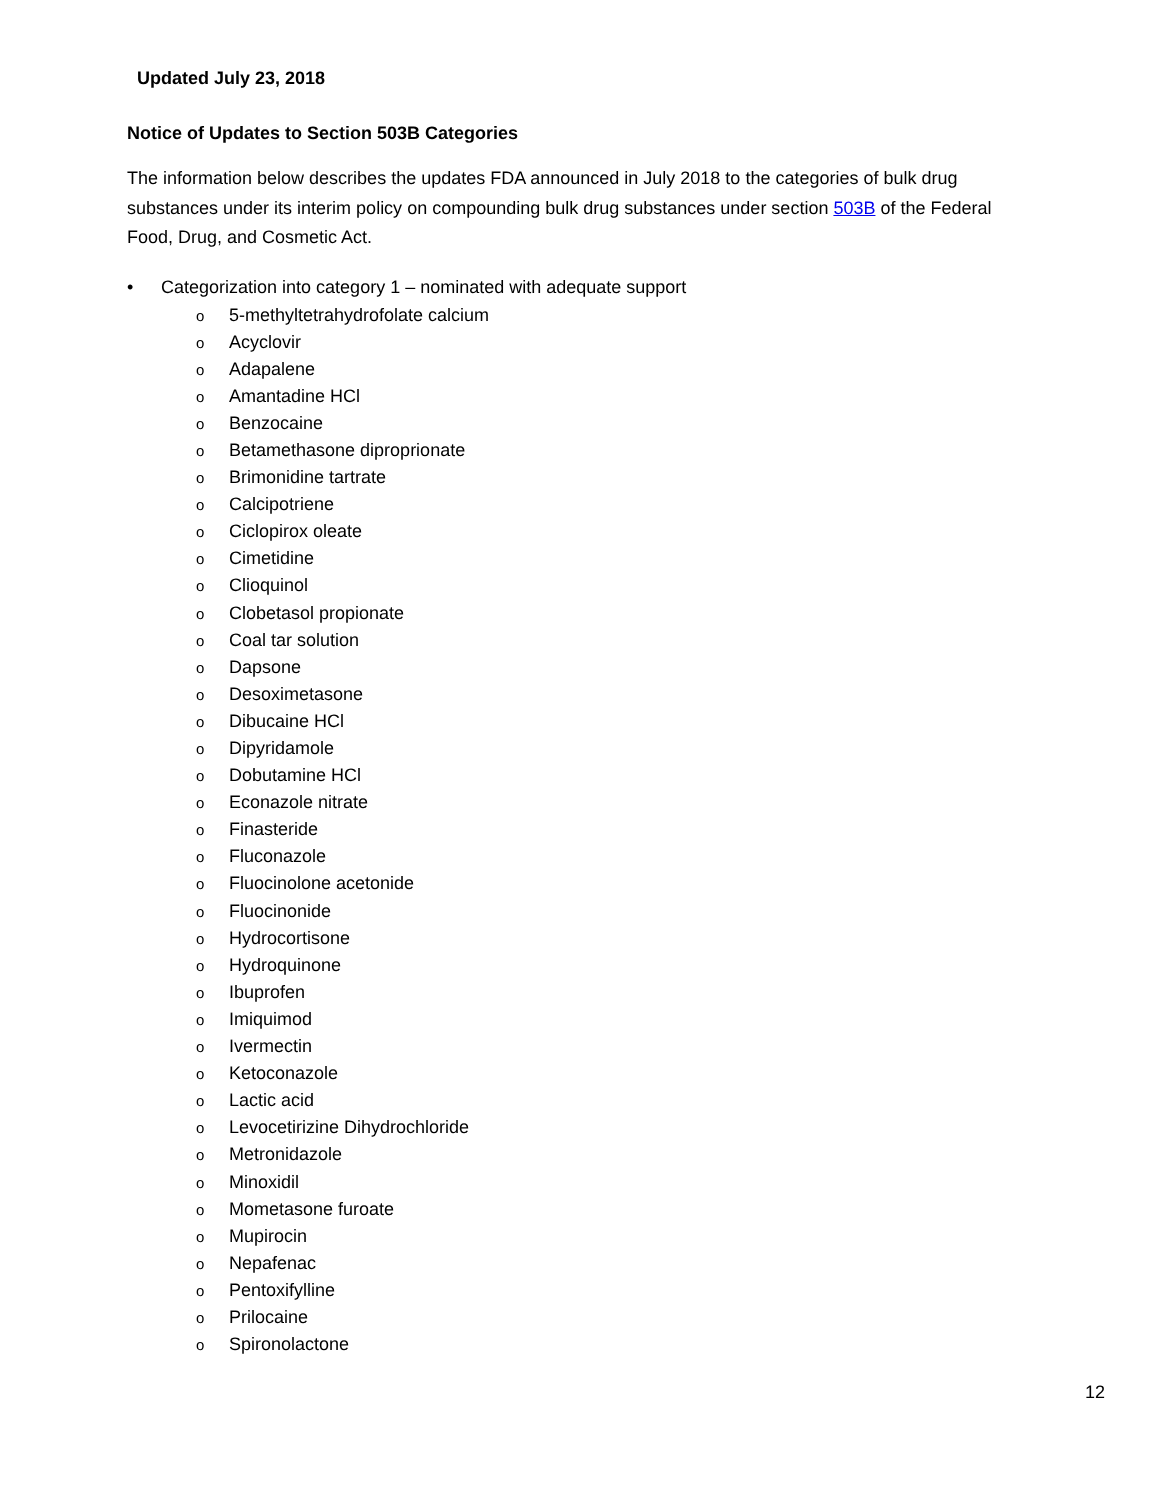Updated July 23, 2018
Notice of Updates to Section 503B Categories
The information below describes the updates FDA announced in July 2018 to the categories of bulk drug substances under its interim policy on compounding bulk drug substances under section 503B of the Federal Food, Drug, and Cosmetic Act.
• Categorization into category 1 – nominated with adequate support
o 5-methyltetrahydrofolate calcium
o Acyclovir
o Adapalene
o Amantadine HCl
o Benzocaine
o Betamethasone diproprionate
o Brimonidine tartrate
o Calcipotriene
o Ciclopirox oleate
o Cimetidine
o Clioquinol
o Clobetasol propionate
o Coal tar solution
o Dapsone
o Desoximetasone
o Dibucaine HCl
o Dipyridamole
o Dobutamine HCl
o Econazole nitrate
o Finasteride
o Fluconazole
o Fluocinolone acetonide
o Fluocinonide
o Hydrocortisone
o Hydroquinone
o Ibuprofen
o Imiquimod
o Ivermectin
o Ketoconazole
o Lactic acid
o Levocetirizine Dihydrochloride
o Metronidazole
o Minoxidil
o Mometasone furoate
o Mupirocin
o Nepafenac
o Pentoxifylline
o Prilocaine
o Spironolactone
12